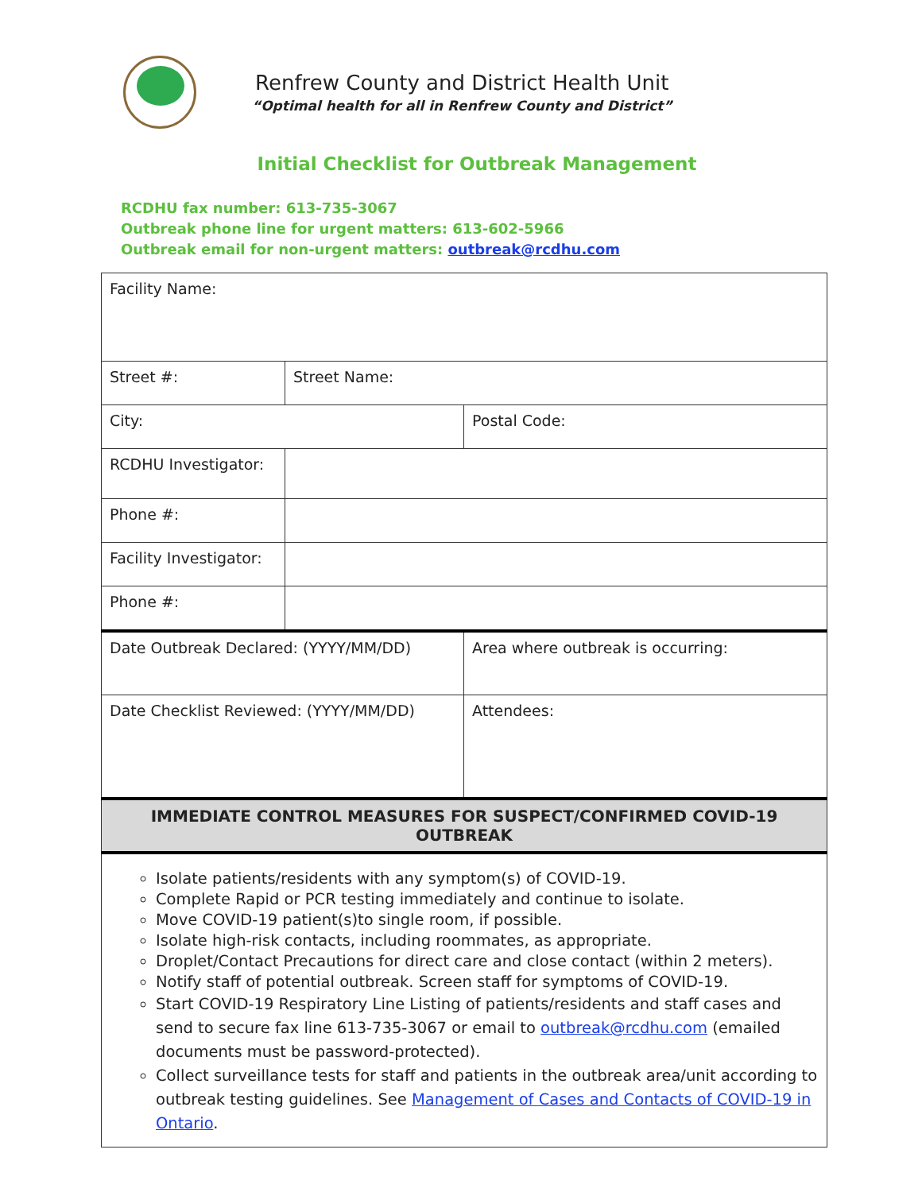Renfrew County and District Health Unit
“Optimal health for all in Renfrew County and District”
Initial Checklist for Outbreak Management
RCDHU fax number: 613-735-3067
Outbreak phone line for urgent matters: 613-602-5966
Outbreak email for non-urgent matters: outbreak@rcdhu.com
| Facility Name: | | |
| Street #: | Street Name: | |
| City: | | Postal Code: |
| RCDHU Investigator: | | |
| Phone #: | | |
| Facility Investigator: | | |
| Phone #: | | |
| Date Outbreak Declared: (YYYY/MM/DD) | | Area where outbreak is occurring: |
| Date Checklist Reviewed: (YYYY/MM/DD) | | Attendees: |
| IMMEDIATE CONTROL MEASURES FOR SUSPECT/CONFIRMED COVID-19 OUTBREAK | | |
| Isolate patients/residents with any symptom(s) of COVID-19. Complete Rapid or PCR testing immediately and continue to isolate. Move COVID-19 patient(s)to single room, if possible. Isolate high-risk contacts, including roommates, as appropriate. Droplet/Contact Precautions for direct care and close contact (within 2 meters). Notify staff of potential outbreak. Screen staff for symptoms of COVID-19. Start COVID-19 Respiratory Line Listing of patients/residents and staff cases and send to secure fax line 613-735-3067 or email to outbreak@rcdhu.com (emailed documents must be password-protected). Collect surveillance tests for staff and patients in the outbreak area/unit according to outbreak testing guidelines. See Management of Cases and Contacts of COVID-19 in Ontario . | | |